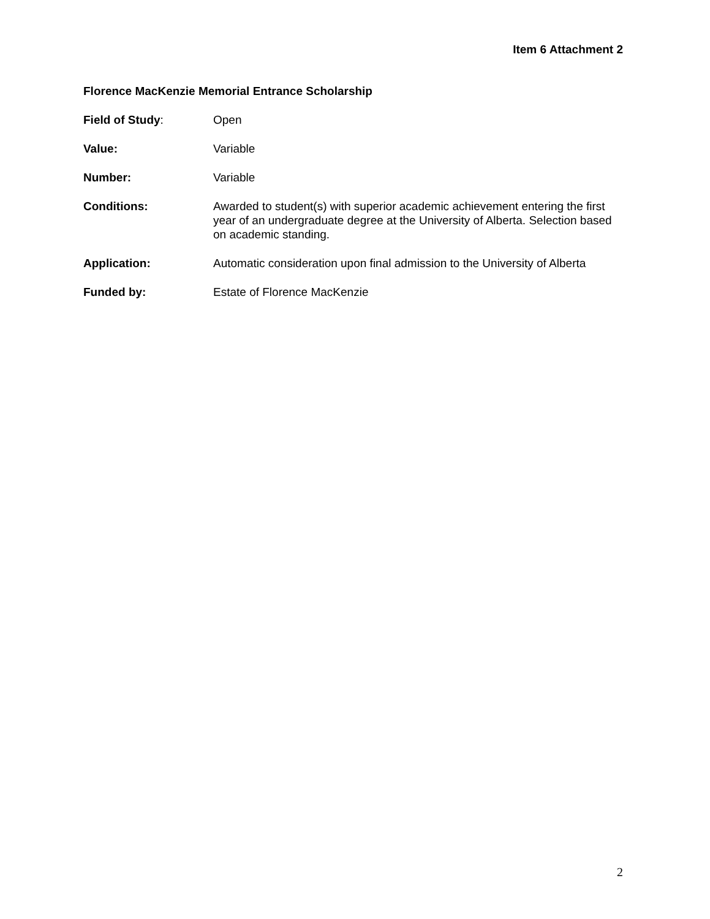Item 6 Attachment 2
Florence MacKenzie Memorial Entrance Scholarship
Field of Study: Open
Value: Variable
Number: Variable
Conditions: Awarded to student(s) with superior academic achievement entering the first year of an undergraduate degree at the University of Alberta. Selection based on academic standing.
Application: Automatic consideration upon final admission to the University of Alberta
Funded by: Estate of Florence MacKenzie
2